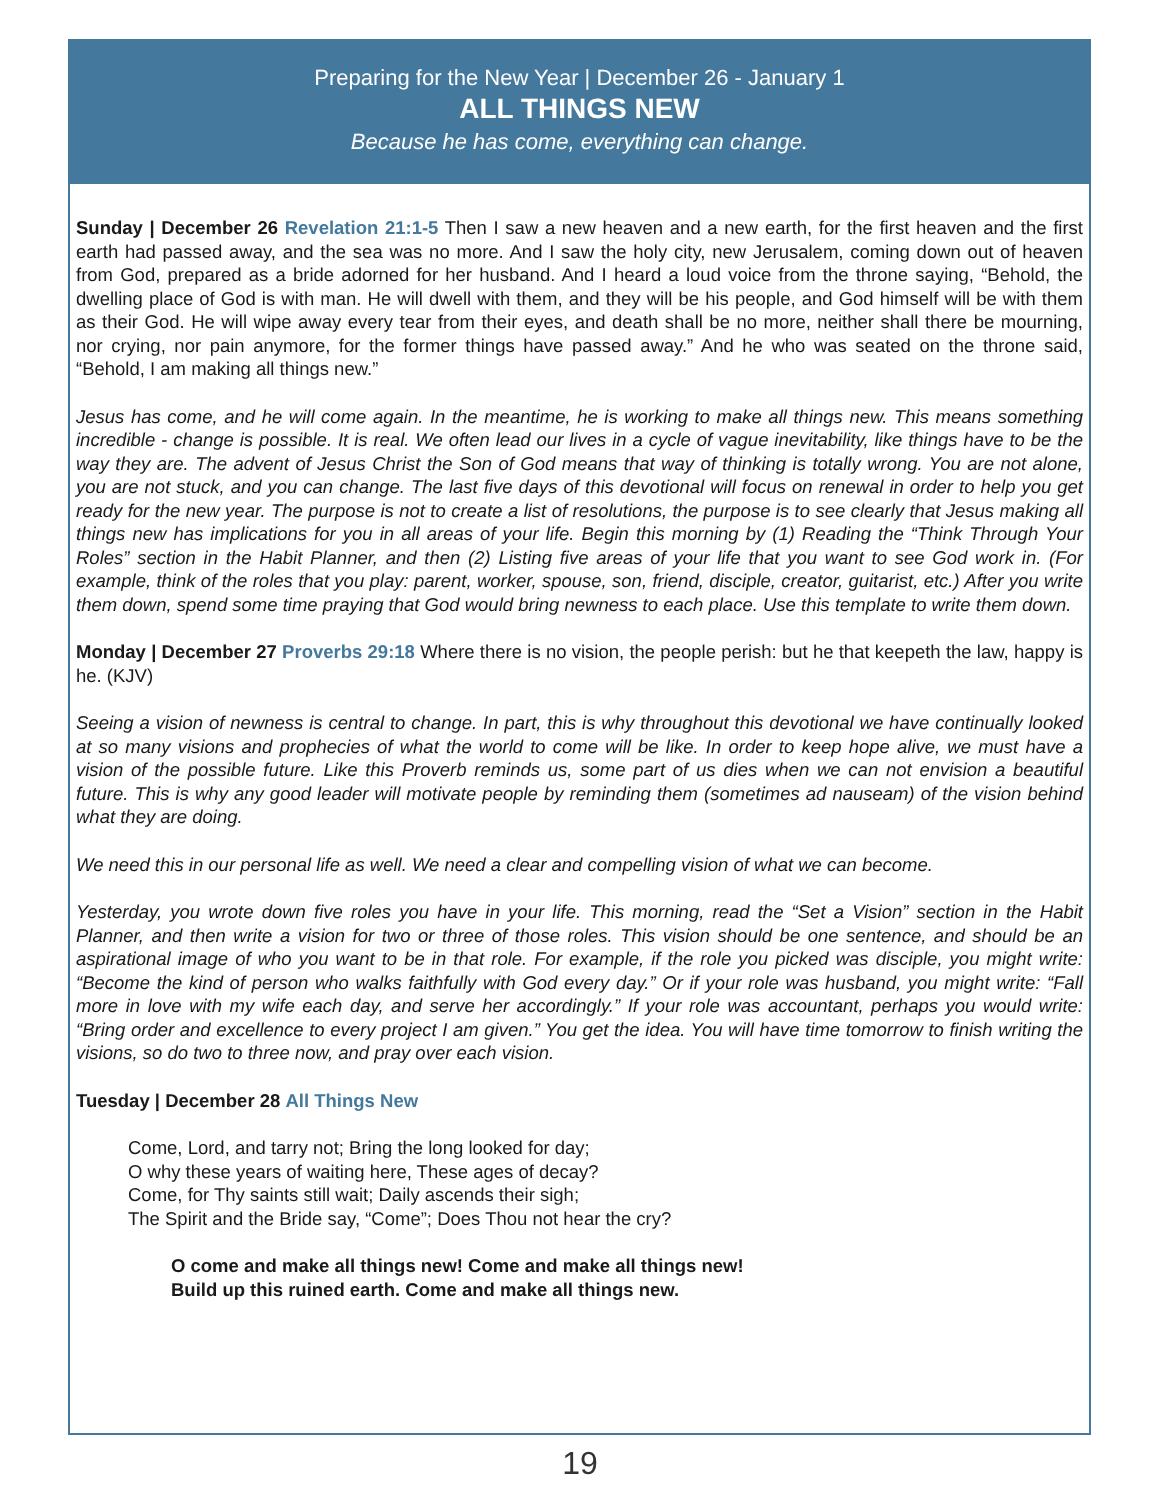Preparing for the New Year | December 26 - January 1
ALL THINGS NEW
Because he has come, everything can change.
Sunday | December 26 Revelation 21:1-5 Then I saw a new heaven and a new earth, for the first heaven and the first earth had passed away, and the sea was no more. And I saw the holy city, new Jerusalem, coming down out of heaven from God, prepared as a bride adorned for her husband. And I heard a loud voice from the throne saying, “Behold, the dwelling place of God is with man. He will dwell with them, and they will be his people, and God himself will be with them as their God. He will wipe away every tear from their eyes, and death shall be no more, neither shall there be mourning, nor crying, nor pain anymore, for the former things have passed away.” And he who was seated on the throne said, “Behold, I am making all things new.”
Jesus has come, and he will come again. In the meantime, he is working to make all things new. This means something incredible - change is possible. It is real. We often lead our lives in a cycle of vague inevitability, like things have to be the way they are. The advent of Jesus Christ the Son of God means that way of thinking is totally wrong. You are not alone, you are not stuck, and you can change. The last five days of this devotional will focus on renewal in order to help you get ready for the new year. The purpose is not to create a list of resolutions, the purpose is to see clearly that Jesus making all things new has implications for you in all areas of your life. Begin this morning by (1) Reading the “Think Through Your Roles” section in the Habit Planner, and then (2) Listing five areas of your life that you want to see God work in. (For example, think of the roles that you play: parent, worker, spouse, son, friend, disciple, creator, guitarist, etc.) After you write them down, spend some time praying that God would bring newness to each place. Use this template to write them down.
Monday | December 27 Proverbs 29:18 Where there is no vision, the people perish: but he that keepeth the law, happy is he. (KJV)
Seeing a vision of newness is central to change. In part, this is why throughout this devotional we have continually looked at so many visions and prophecies of what the world to come will be like. In order to keep hope alive, we must have a vision of the possible future. Like this Proverb reminds us, some part of us dies when we can not envision a beautiful future. This is why any good leader will motivate people by reminding them (sometimes ad nauseam) of the vision behind what they are doing.
We need this in our personal life as well. We need a clear and compelling vision of what we can become.
Yesterday, you wrote down five roles you have in your life. This morning, read the “Set a Vision” section in the Habit Planner, and then write a vision for two or three of those roles. This vision should be one sentence, and should be an aspirational image of who you want to be in that role. For example, if the role you picked was disciple, you might write: “Become the kind of person who walks faithfully with God every day.” Or if your role was husband, you might write: “Fall more in love with my wife each day, and serve her accordingly.” If your role was accountant, perhaps you would write: “Bring order and excellence to every project I am given.” You get the idea. You will have time tomorrow to finish writing the visions, so do two to three now, and pray over each vision.
Tuesday | December 28 All Things New
Come, Lord, and tarry not; Bring the long looked for day;
O why these years of waiting here, These ages of decay?
Come, for Thy saints still wait; Daily ascends their sigh;
The Spirit and the Bride say, “Come”; Does Thou not hear the cry?
O come and make all things new! Come and make all things new!
Build up this ruined earth. Come and make all things new.
19